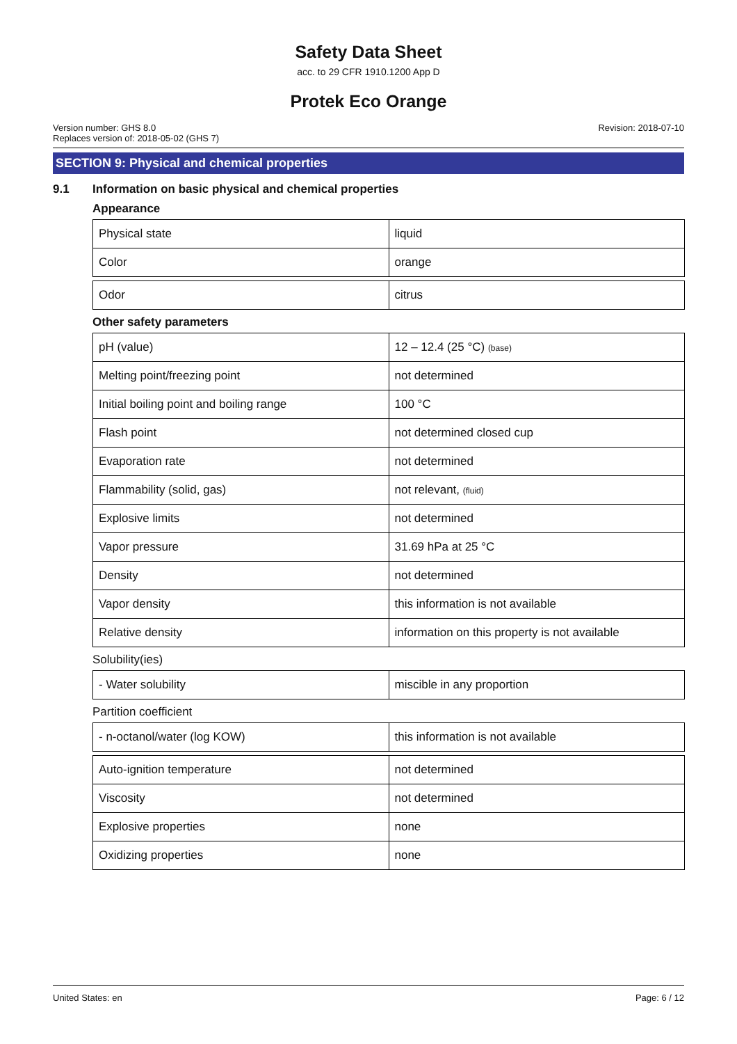Safety Data Sheet
acc. to 29 CFR 1910.1200 App D
Protek Eco Orange
Version number: GHS 8.0
Replaces version of: 2018-05-02 (GHS 7)
Revision: 2018-07-10
SECTION 9: Physical and chemical properties
9.1 Information on basic physical and chemical properties
Appearance
| Physical state | liquid |
| Color | orange |
| Odor | citrus |
Other safety parameters
| pH (value) | 12 – 12.4 (25 °C) (base) |
| Melting point/freezing point | not determined |
| Initial boiling point and boiling range | 100 °C |
| Flash point | not determined closed cup |
| Evaporation rate | not determined |
| Flammability (solid, gas) | not relevant, (fluid) |
| Explosive limits | not determined |
| Vapor pressure | 31.69 hPa at 25 °C |
| Density | not determined |
| Vapor density | this information is not available |
| Relative density | information on this property is not available |
Solubility(ies)
| - Water solubility | miscible in any proportion |
Partition coefficient
| - n-octanol/water (log KOW) | this information is not available |
| Auto-ignition temperature | not determined |
| Viscosity | not determined |
| Explosive properties | none |
| Oxidizing properties | none |
United States: en Page: 6 / 12